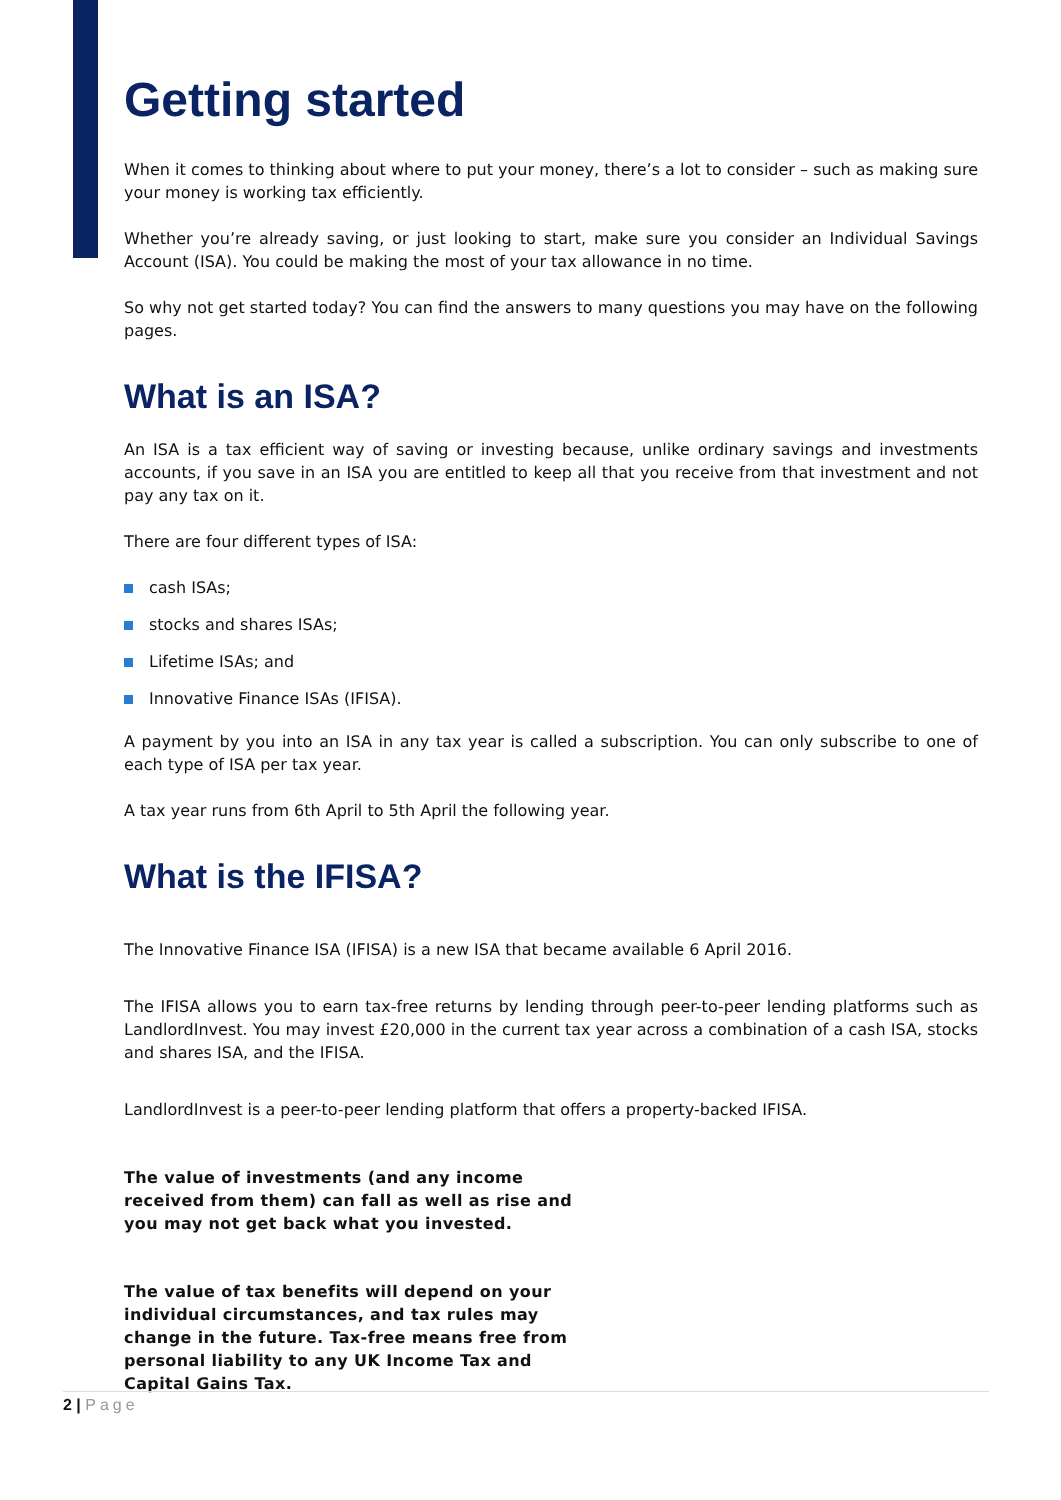Getting started
When it comes to thinking about where to put your money, there’s a lot to consider – such as making sure your money is working tax efficiently.
Whether you’re already saving, or just looking to start, make sure you consider an Individual Savings Account (ISA). You could be making the most of your tax allowance in no time.
So why not get started today? You can find the answers to many questions you may have on the following pages.
What is an ISA?
An ISA is a tax efficient way of saving or investing because, unlike ordinary savings and investments accounts, if you save in an ISA you are entitled to keep all that you receive from that investment and not pay any tax on it.
There are four different types of ISA:
cash ISAs;
stocks and shares ISAs;
Lifetime ISAs; and
Innovative Finance ISAs (IFISA).
A payment by you into an ISA in any tax year is called a subscription. You can only subscribe to one of each type of ISA per tax year.
A tax year runs from 6th April to 5th April the following year.
What is the IFISA?
The Innovative Finance ISA (IFISA) is a new ISA that became available 6 April 2016.
The IFISA allows you to earn tax-free returns by lending through peer-to-peer lending platforms such as LandlordInvest. You may invest £20,000 in the current tax year across a combination of a cash ISA, stocks and shares ISA, and the IFISA.
LandlordInvest is a peer-to-peer lending platform that offers a property-backed IFISA.
The value of investments (and any income received from them) can fall as well as rise and you may not get back what you invested.
The value of tax benefits will depend on your individual circumstances, and tax rules may change in the future. Tax-free means free from personal liability to any UK Income Tax and Capital Gains Tax.
2 | Page